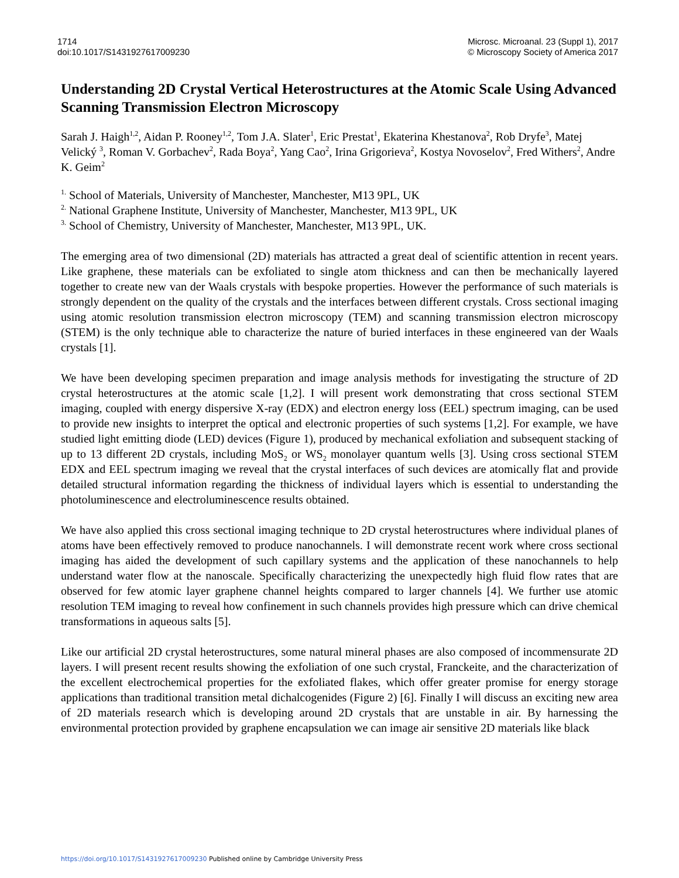1714
doi:10.1017/S1431927617009230
Microsc. Microanal. 23 (Suppl 1), 2017
© Microscopy Society of America 2017
Understanding 2D Crystal Vertical Heterostructures at the Atomic Scale Using Advanced Scanning Transmission Electron Microscopy
Sarah J. Haigh<sup>1,2</sup>, Aidan P. Rooney<sup>1,2</sup>, Tom J.A. Slater<sup>1</sup>, Eric Prestat<sup>1</sup>, Ekaterina Khestanova<sup>2</sup>, Rob Dryfe<sup>3</sup>, Matej Velický <sup>3</sup>, Roman V. Gorbachev<sup>2</sup>, Rada Boya<sup>2</sup>, Yang Cao<sup>2</sup>, Irina Grigorieva<sup>2</sup>, Kostya Novoselov<sup>2</sup>, Fred Withers<sup>2</sup>, Andre K. Geim<sup>2</sup>
<sup>1.</sup> School of Materials, University of Manchester, Manchester, M13 9PL, UK
<sup>2.</sup> National Graphene Institute, University of Manchester, Manchester, M13 9PL, UK
<sup>3.</sup> School of Chemistry, University of Manchester, Manchester, M13 9PL, UK.
The emerging area of two dimensional (2D) materials has attracted a great deal of scientific attention in recent years. Like graphene, these materials can be exfoliated to single atom thickness and can then be mechanically layered together to create new van der Waals crystals with bespoke properties. However the performance of such materials is strongly dependent on the quality of the crystals and the interfaces between different crystals. Cross sectional imaging using atomic resolution transmission electron microscopy (TEM) and scanning transmission electron microscopy (STEM) is the only technique able to characterize the nature of buried interfaces in these engineered van der Waals crystals [1].
We have been developing specimen preparation and image analysis methods for investigating the structure of 2D crystal heterostructures at the atomic scale [1,2]. I will present work demonstrating that cross sectional STEM imaging, coupled with energy dispersive X-ray (EDX) and electron energy loss (EEL) spectrum imaging, can be used to provide new insights to interpret the optical and electronic properties of such systems [1,2]. For example, we have studied light emitting diode (LED) devices (Figure 1), produced by mechanical exfoliation and subsequent stacking of up to 13 different 2D crystals, including MoS<sub>2</sub> or WS<sub>2</sub> monolayer quantum wells [3]. Using cross sectional STEM EDX and EEL spectrum imaging we reveal that the crystal interfaces of such devices are atomically flat and provide detailed structural information regarding the thickness of individual layers which is essential to understanding the photoluminescence and electroluminescence results obtained.
We have also applied this cross sectional imaging technique to 2D crystal heterostructures where individual planes of atoms have been effectively removed to produce nanochannels. I will demonstrate recent work where cross sectional imaging has aided the development of such capillary systems and the application of these nanochannels to help understand water flow at the nanoscale. Specifically characterizing the unexpectedly high fluid flow rates that are observed for few atomic layer graphene channel heights compared to larger channels [4]. We further use atomic resolution TEM imaging to reveal how confinement in such channels provides high pressure which can drive chemical transformations in aqueous salts [5].
Like our artificial 2D crystal heterostructures, some natural mineral phases are also composed of incommensurate 2D layers. I will present recent results showing the exfoliation of one such crystal, Franckeite, and the characterization of the excellent electrochemical properties for the exfoliated flakes, which offer greater promise for energy storage applications than traditional transition metal dichalcogenides (Figure 2) [6]. Finally I will discuss an exciting new area of 2D materials research which is developing around 2D crystals that are unstable in air. By harnessing the environmental protection provided by graphene encapsulation we can image air sensitive 2D materials like black
https://doi.org/10.1017/S1431927617009230 Published online by Cambridge University Press